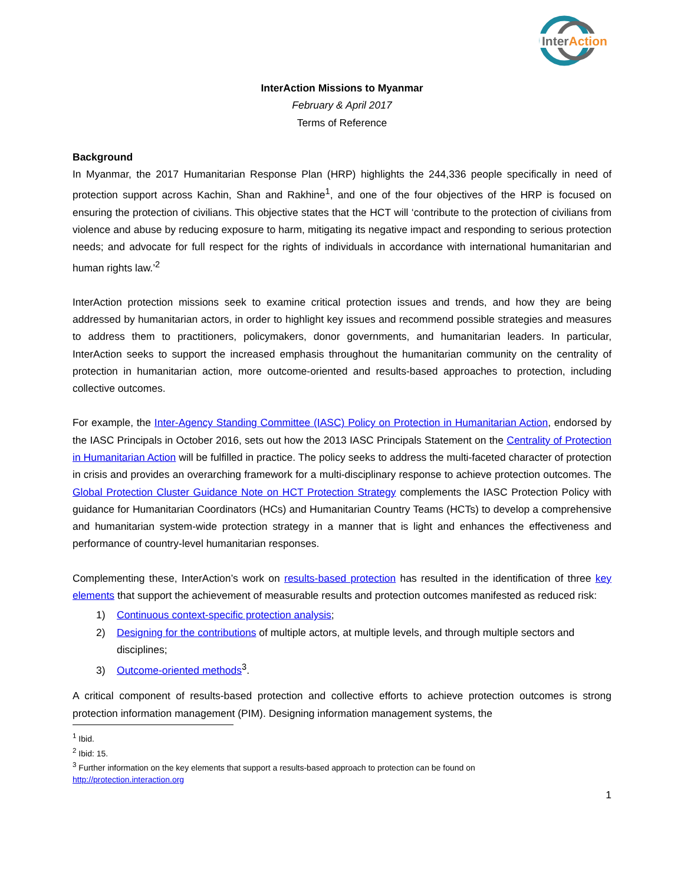InterAction
InterAction Missions to Myanmar
February & April 2017
Terms of Reference
Background
In Myanmar, the 2017 Humanitarian Response Plan (HRP) highlights the 244,336 people specifically in need of protection support across Kachin, Shan and Rakhine<sup>1</sup>, and one of the four objectives of the HRP is focused on ensuring the protection of civilians. This objective states that the HCT will ‘contribute to the protection of civilians from violence and abuse by reducing exposure to harm, mitigating its negative impact and responding to serious protection needs; and advocate for full respect for the rights of individuals in accordance with international humanitarian and human rights law.’<sup>2</sup>
InterAction protection missions seek to examine critical protection issues and trends, and how they are being addressed by humanitarian actors, in order to highlight key issues and recommend possible strategies and measures to address them to practitioners, policymakers, donor governments, and humanitarian leaders. In particular, InterAction seeks to support the increased emphasis throughout the humanitarian community on the centrality of protection in humanitarian action, more outcome-oriented and results-based approaches to protection, including collective outcomes.
For example, the Inter-Agency Standing Committee (IASC) Policy on Protection in Humanitarian Action, endorsed by the IASC Principals in October 2016, sets out how the 2013 IASC Principals Statement on the Centrality of Protection in Humanitarian Action will be fulfilled in practice. The policy seeks to address the multi-faceted character of protection in crisis and provides an overarching framework for a multi-disciplinary response to achieve protection outcomes. The Global Protection Cluster Guidance Note on HCT Protection Strategy complements the IASC Protection Policy with guidance for Humanitarian Coordinators (HCs) and Humanitarian Country Teams (HCTs) to develop a comprehensive and humanitarian system-wide protection strategy in a manner that is light and enhances the effectiveness and performance of country-level humanitarian responses.
Complementing these, InterAction’s work on results-based protection has resulted in the identification of three key elements that support the achievement of measurable results and protection outcomes manifested as reduced risk:
1) Continuous context-specific protection analysis;
2) Designing for the contributions of multiple actors, at multiple levels, and through multiple sectors and disciplines;
3) Outcome-oriented methods<sup>3</sup>.
A critical component of results-based protection and collective efforts to achieve protection outcomes is strong protection information management (PIM). Designing information management systems, the
<sup>1</sup> Ibid.
<sup>2</sup> Ibid: 15.
<sup>3</sup> Further information on the key elements that support a results-based approach to protection can be found on
http://protection.interaction.org
1